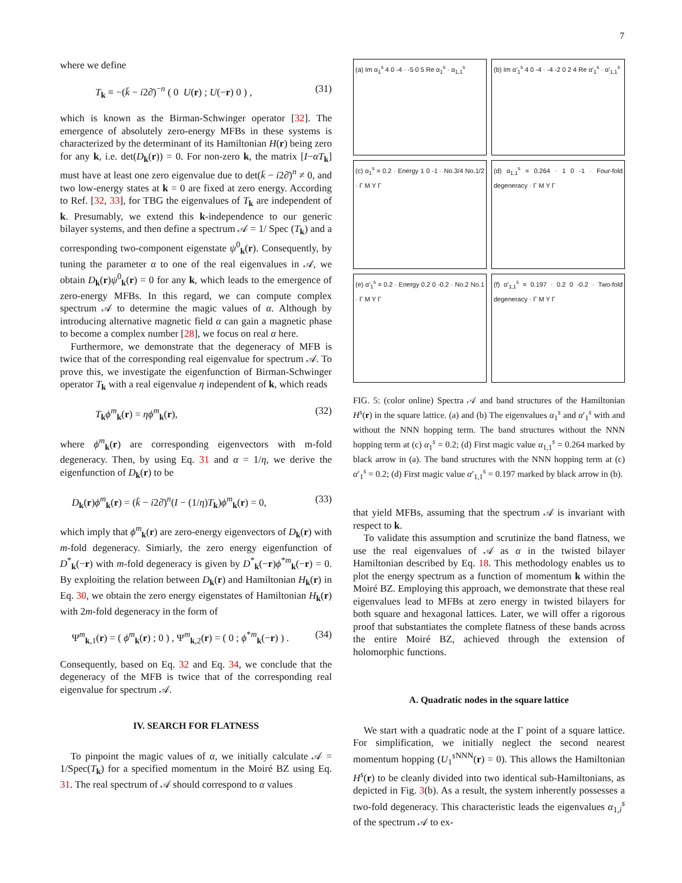7
where we define
T<sub>k</sub> ≡ −(k̄ − i2∂̄)<sup>−n</sup> ( 0 U(r) ; U(−r) 0 ) , (31)
which is known as the Birman-Schwinger operator [32]. The emergence of absolutely zero-energy MFBs in these systems is characterized by the determinant of its Hamiltonian H(r) being zero for any k, i.e. det(D<sub>k</sub>(r)) = 0. For non-zero k, the matrix [I−αT<sub>k</sub>] must have at least one zero eigenvalue due to det(k̄ − i2∂̄)<sup>n</sup> ≠ 0, and two low-energy states at k = 0 are fixed at zero energy. According to Ref. [32, 33], for TBG the eigenvalues of T<sub>k</sub> are independent of k. Presumably, we extend this k-independence to our generic bilayer systems, and then define a spectrum 𝒜 = 1/ Spec (T<sub>k</sub>) and a corresponding two-component eigenstate ψ<sup>0</sup><sub>k</sub>(r). Consequently, by tuning the parameter α to one of the real eigenvalues in 𝒜, we obtain D<sub>k</sub>(r)ψ<sup>0</sup><sub>k</sub>(r) = 0 for any k, which leads to the emergence of zero-energy MFBs. In this regard, we can compute complex spectrum 𝒜 to determine the magic values of α. Although by introducing alternative magnetic field α can gain a magnetic phase to become a complex number [28], we focus on real α here.
Furthermore, we demonstrate that the degeneracy of MFB is twice that of the corresponding real eigenvalue for spectrum 𝒜. To prove this, we investigate the eigenfunction of Birman-Schwinger operator T<sub>k</sub> with a real eigenvalue η independent of k, which reads
T<sub>k</sub>ϕ<sup>m</sup><sub>k</sub>(r) = ηϕ<sup>m</sup><sub>k</sub>(r), (32)
where ϕ<sup>m</sup><sub>k</sub>(r) are corresponding eigenvectors with m-fold degeneracy. Then, by using Eq. 31 and α = 1/η, we derive the eigenfunction of D<sub>k</sub>(r) to be
D<sub>k</sub>(r)ϕ<sup>m</sup><sub>k</sub>(r) = (k̄ − i2∂̄)<sup>n</sup>(I − (1/η)T<sub>k</sub>)ϕ<sup>m</sup><sub>k</sub>(r) = 0, (33)
which imply that ϕ<sup>m</sup><sub>k</sub>(r) are zero-energy eigenvectors of D<sub>k</sub>(r) with m-fold degeneracy. Simiarly, the zero energy eigenfunction of D<sup>*</sup><sub>k</sub>(−r) with m-fold degeneracy is given by D<sup>*</sup><sub>k</sub>(−r)ϕ<sup>*m</sup><sub>k</sub>(−r) = 0. By exploiting the relation between D<sub>k</sub>(r) and Hamiltonian H<sub>k</sub>(r) in Eq. 30, we obtain the zero energy eigenstates of Hamiltonian H<sub>k</sub>(r) with 2m-fold degeneracy in the form of
Ψ<sup>m</sup><sub>k,1</sub>(r) = ( ϕ<sup>m</sup><sub>k</sub>(r) ; 0 ) , Ψ<sup>m</sup><sub>k,2</sub>(r) = ( 0 ; ϕ<sup>*m</sup><sub>k</sub>(−r) ) . (34)
Consequently, based on Eq. 32 and Eq. 34, we conclude that the degeneracy of the MFB is twice that of the corresponding real eigenvalue for spectrum 𝒜.
IV. SEARCH FOR FLATNESS
To pinpoint the magic values of α, we initially calculate 𝒜 = 1/Spec(T<sub>k</sub>) for a specified momentum in the Moiré BZ using Eq. 31. The real spectrum of 𝒜 should correspond to α values
(a) Im α<sub>1</sub><sup>s</sup> 4 0 -4 · -5 0 5 Re α<sub>1</sub><sup>s</sup> · α<sub>1,1</sub><sup>s</sup>
(b) Im α′<sub>1</sub><sup>s</sup> 4 0 -4 · -4 -2 0 2 4 Re α′<sub>1</sub><sup>s</sup> · α′<sub>1,1</sub><sup>s</sup>
(c) α<sub>1</sub><sup>s</sup> = 0.2 · Energy 1 0 -1 · No.3/4 No.1/2 · Γ M Y Γ
(d) α<sub>1,1</sub><sup>s</sup> = 0.264 · 1 0 -1 · Four-fold degeneracy · Γ M Y Γ
(e) α′<sub>1</sub><sup>s</sup> = 0.2 · Energy 0.2 0 -0.2 · No.2 No.1 · Γ M Y Γ
(f) α′<sub>1,1</sub><sup>s</sup> = 0.197 · 0.2 0 -0.2 · Two-fold degeneracy · Γ M Y Γ
FIG. 5: (color online) Spectra 𝒜 and band structures of the Hamiltonian H<sup>s</sup>(r) in the square lattice. (a) and (b) The eigenvalues α<sub>1</sub><sup>s</sup> and α′<sub>1</sub><sup>s</sup> with and without the NNN hopping term. The band structures without the NNN hopping term at (c) α<sub>1</sub><sup>s</sup> = 0.2; (d) First magic value α<sub>1,1</sub><sup>s</sup> = 0.264 marked by black arrow in (a). The band structures with the NNN hopping term at (c) α′<sub>1</sub><sup>s</sup> = 0.2; (d) First magic value α′<sub>1,1</sub><sup>s</sup> = 0.197 marked by black arrow in (b).
that yield MFBs, assuming that the spectrum 𝒜 is invariant with respect to k.
To validate this assumption and scrutinize the band flatness, we use the real eigenvalues of 𝒜 as α in the twisted bilayer Hamiltonian described by Eq. 18. This methodology enables us to plot the energy spectrum as a function of momentum k within the Moiré BZ. Employing this approach, we demonstrate that these real eigenvalues lead to MFBs at zero energy in twisted bilayers for both square and hexagonal lattices. Later, we will offer a rigorous proof that substantiates the complete flatness of these bands across the entire Moiré BZ, achieved through the extension of holomorphic functions.
A. Quadratic nodes in the square lattice
We start with a quadratic node at the Γ point of a square lattice. For simplification, we initially neglect the second nearest momentum hopping (U<sub>1</sub><sup>s NNN</sup>(r) = 0). This allows the Hamiltonian H<sup>s</sup>(r) to be cleanly divided into two identical sub-Hamiltonians, as depicted in Fig. 3(b). As a result, the system inherently possesses a two-fold degeneracy. This characteristic leads the eigenvalues α<sub>1,i</sub><sup>s</sup> of the spectrum 𝒜 to ex-